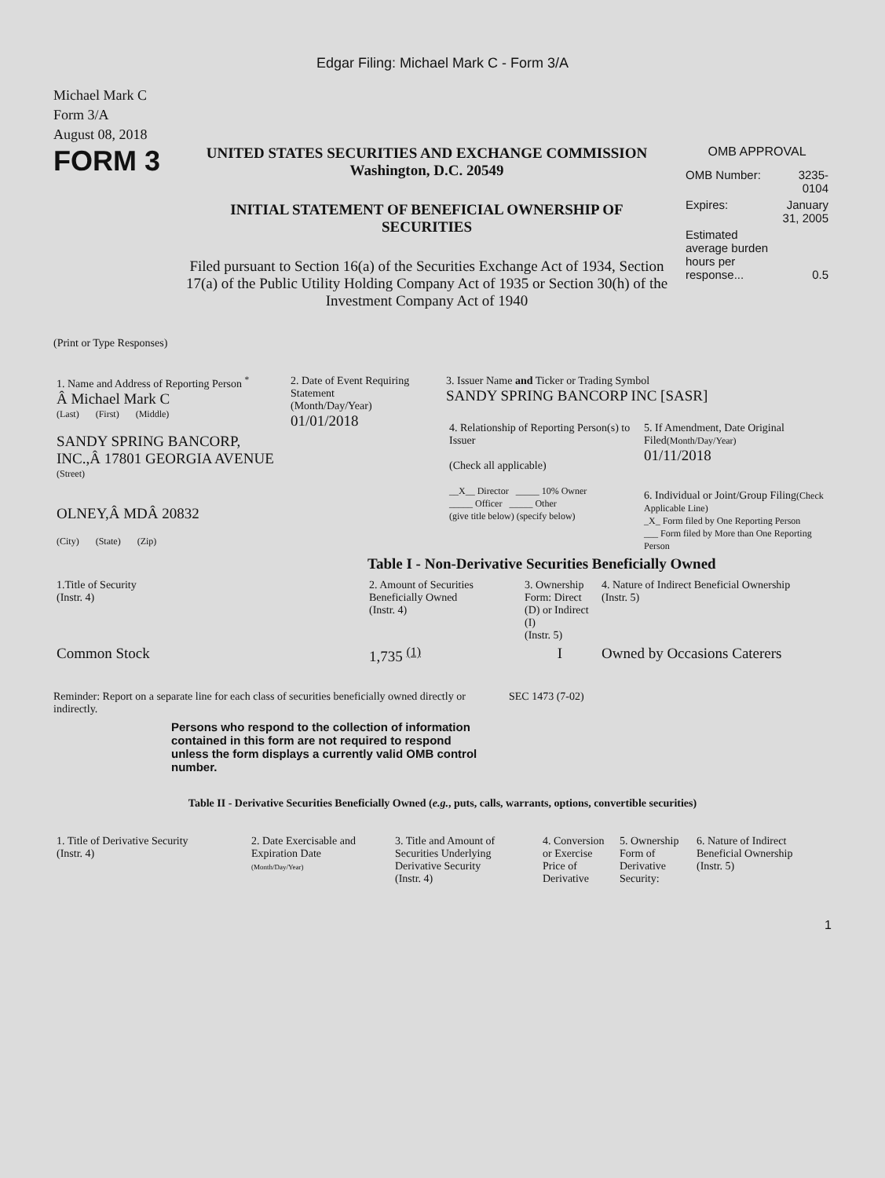Edgar Filing: Michael Mark C - Form 3/A
Michael Mark C
Form 3/A
August 08, 2018
FORM 3
UNITED STATES SECURITIES AND EXCHANGE COMMISSION
Washington, D.C. 20549
INITIAL STATEMENT OF BENEFICIAL OWNERSHIP OF
SECURITIES
Filed pursuant to Section 16(a) of the Securities Exchange Act of 1934, Section 17(a) of the Public Utility Holding Company Act of 1935 or Section 30(h) of the Investment Company Act of 1940
OMB APPROVAL
| OMB Number: | 3235-0104 |
| Expires: | January 31, 2005 |
| Estimated average burden hours per response... | 0.5 |
(Print or Type Responses)
| 1. Name and Address of Reporting Person <sup>*</sup> Â Michael Mark C (Last) (First) (Middle) SANDY SPRING BANCORP, INC.,Â 17801 GEORGIA AVENUE (Street) OLNEY,Â MDÂ 20832 (City) (State) (Zip) | 2. Date of Event Requiring Statement (Month/Day/Year) 01/01/2018 | 3. Issuer Name and Ticker or Trading Symbol SANDY SPRING BANCORP INC [SASR] / 4. Relationship of Reporting Person(s) to Issuer (Check all applicable) __X__ Director _____ 10% Owner _____ Officer _____ Other (give title below) (specify below) / 5. If Amendment, Date Original Filed (Month/Day/Year) 01/11/2018 6. Individual or Joint/Group Filing (Check Applicable Line) _X_ Form filed by One Reporting Person ___ Form filed by More than One Reporting Person / |
Table I - Non-Derivative Securities Beneficially Owned
| 1.Title of Security (Instr. 4) | 2. Amount of Securities Beneficially Owned (Instr. 4) | 3. Ownership Form: Direct (D) or Indirect (I) (Instr. 5) | 4. Nature of Indirect Beneficial Ownership (Instr. 5) |
| --- | --- | --- | --- |
| Common Stock | 1,735 <sup>(1)</sup> | I | Owned by Occasions Caterers |
Reminder: Report on a separate line for each class of securities beneficially owned directly or indirectly.
SEC 1473 (7-02)
Persons who respond to the collection of information contained in this form are not required to respond unless the form displays a currently valid OMB control number.
Table II - Derivative Securities Beneficially Owned (e.g., puts, calls, warrants, options, convertible securities)
| 1. Title of Derivative Security (Instr. 4) | 2. Date Exercisable and Expiration Date (Month/Day/Year) | 3. Title and Amount of Securities Underlying Derivative Security (Instr. 4) | 4. Conversion or Exercise Price of Derivative | 5. Ownership Form of Derivative Security: | 6. Nature of Indirect Beneficial Ownership (Instr. 5) |
| --- | --- | --- | --- | --- | --- |
1